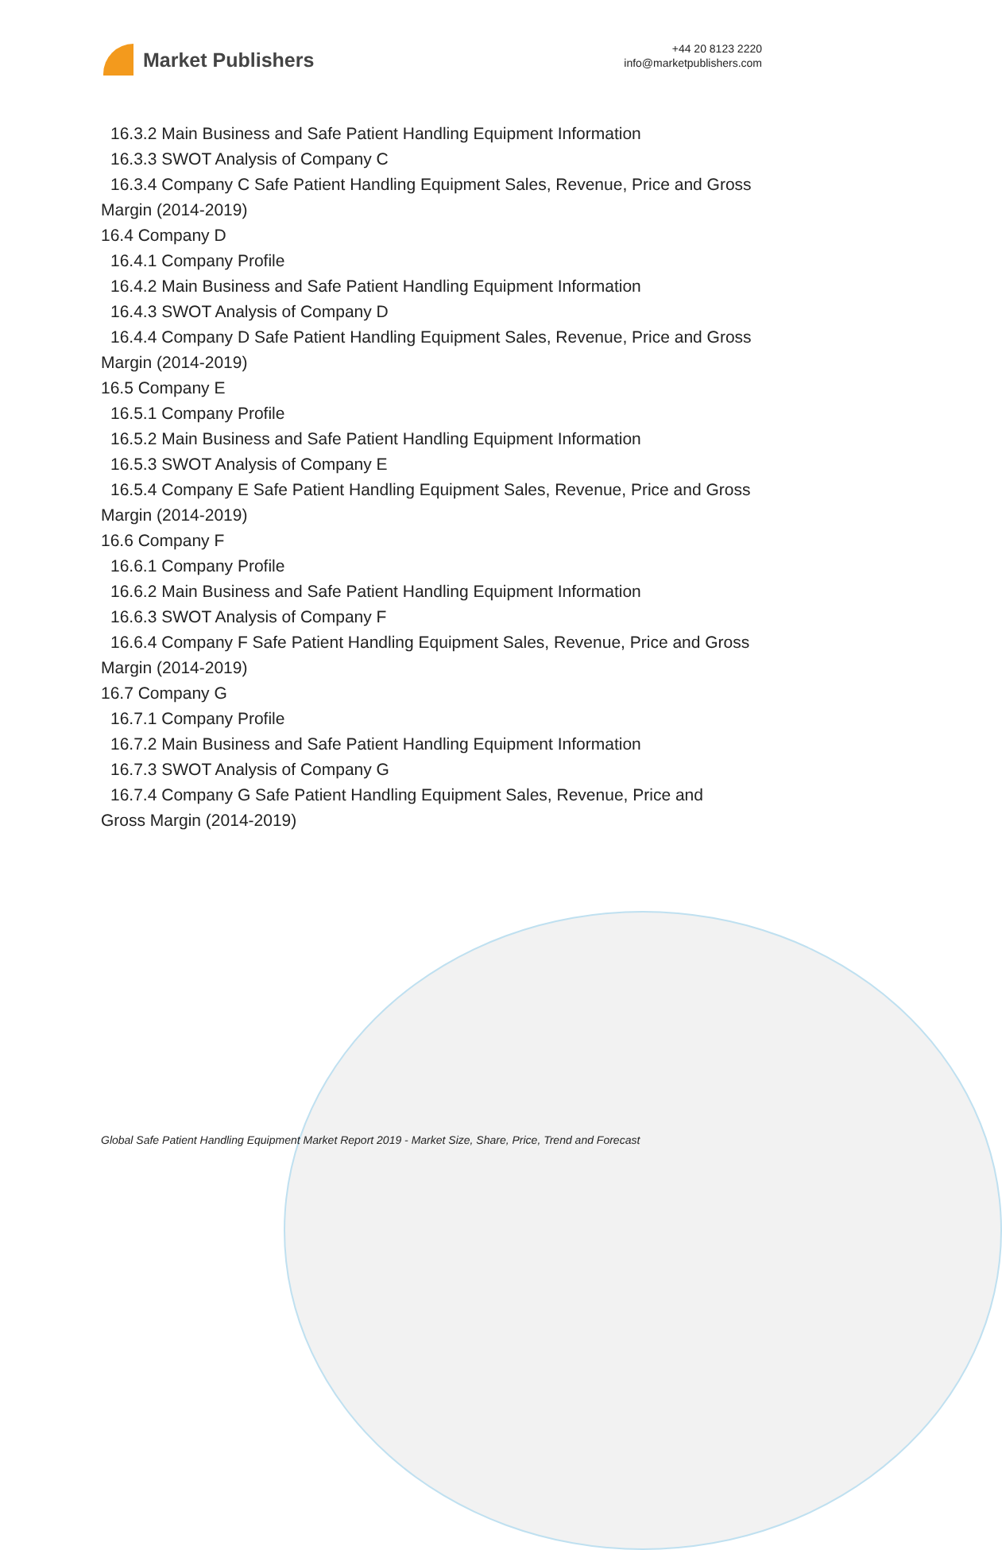Market Publishers
+44 20 8123 2220
info@marketpublishers.com
16.3.2 Main Business and Safe Patient Handling Equipment Information
16.3.3 SWOT Analysis of Company C
16.3.4 Company C Safe Patient Handling Equipment Sales, Revenue, Price and Gross Margin (2014-2019)
16.4 Company D
16.4.1 Company Profile
16.4.2 Main Business and Safe Patient Handling Equipment Information
16.4.3 SWOT Analysis of Company D
16.4.4 Company D Safe Patient Handling Equipment Sales, Revenue, Price and Gross Margin (2014-2019)
16.5 Company E
16.5.1 Company Profile
16.5.2 Main Business and Safe Patient Handling Equipment Information
16.5.3 SWOT Analysis of Company E
16.5.4 Company E Safe Patient Handling Equipment Sales, Revenue, Price and Gross Margin (2014-2019)
16.6 Company F
16.6.1 Company Profile
16.6.2 Main Business and Safe Patient Handling Equipment Information
16.6.3 SWOT Analysis of Company F
16.6.4 Company F Safe Patient Handling Equipment Sales, Revenue, Price and Gross Margin (2014-2019)
16.7 Company G
16.7.1 Company Profile
16.7.2 Main Business and Safe Patient Handling Equipment Information
16.7.3 SWOT Analysis of Company G
16.7.4 Company G Safe Patient Handling Equipment Sales, Revenue, Price and
Gross Margin (2014-2019)
Global Safe Patient Handling Equipment Market Report 2019 - Market Size, Share, Price, Trend and Forecast